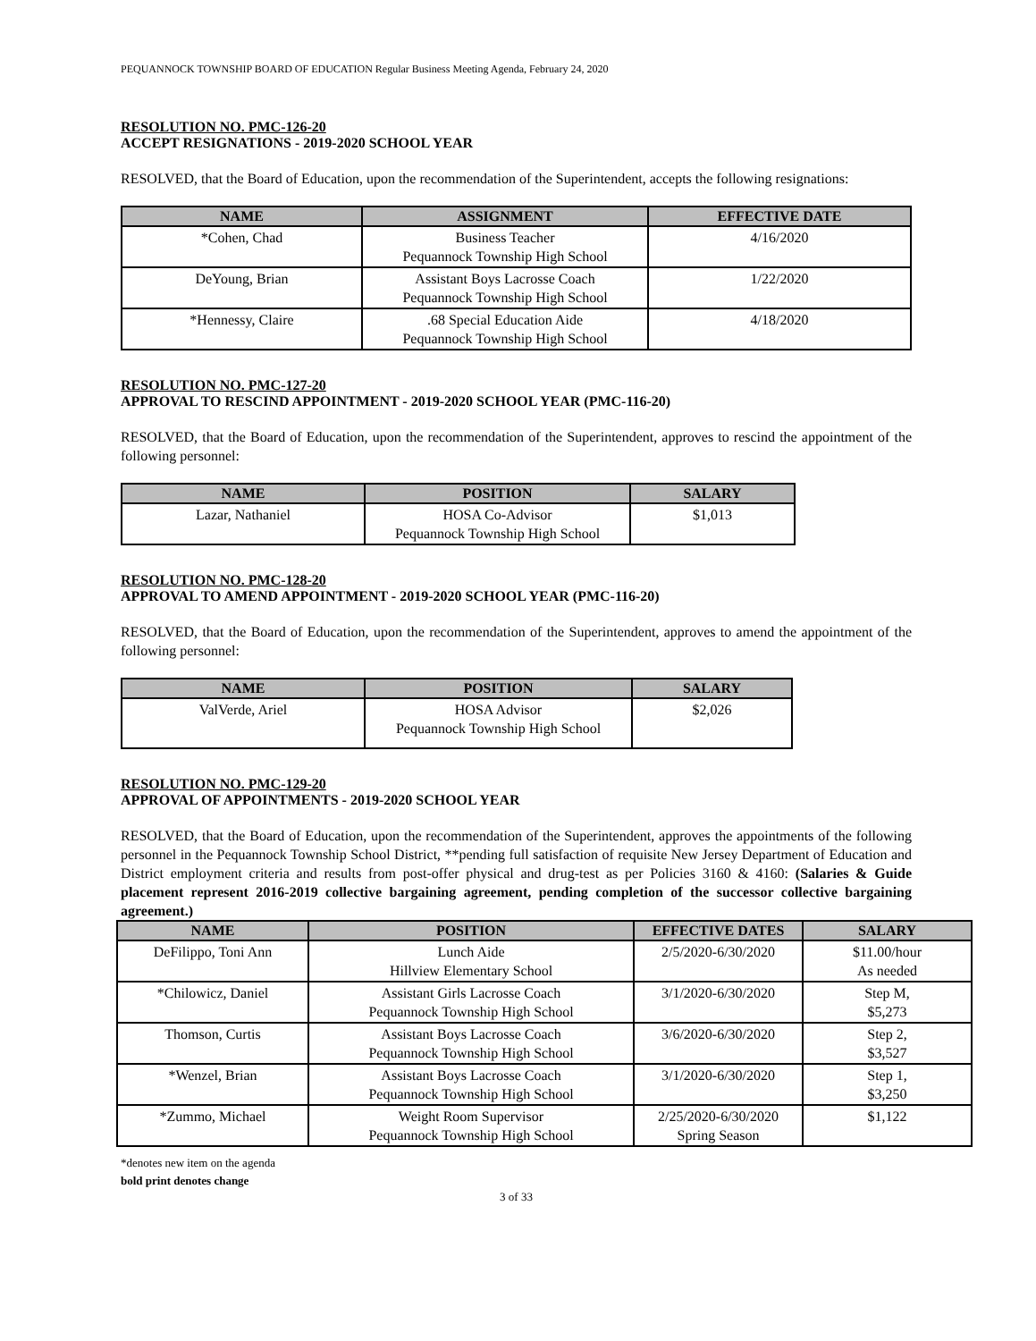PEQUANNOCK TOWNSHIP BOARD OF EDUCATION Regular Business Meeting Agenda, February 24, 2020
RESOLUTION NO. PMC-126-20
ACCEPT RESIGNATIONS - 2019-2020 SCHOOL YEAR
RESOLVED, that the Board of Education, upon the recommendation of the Superintendent, accepts the following resignations:
| NAME | ASSIGNMENT | EFFECTIVE DATE |
| --- | --- | --- |
| *Cohen, Chad | Business Teacher Pequannock Township High School | 4/16/2020 |
| DeYoung, Brian | Assistant Boys Lacrosse Coach Pequannock Township High School | 1/22/2020 |
| *Hennessy, Claire | .68 Special Education Aide Pequannock Township High School | 4/18/2020 |
RESOLUTION NO. PMC-127-20
APPROVAL TO RESCIND APPOINTMENT - 2019-2020 SCHOOL YEAR (PMC-116-20)
RESOLVED, that the Board of Education, upon the recommendation of the Superintendent, approves to rescind the appointment of the following personnel:
| NAME | POSITION | SALARY |
| --- | --- | --- |
| Lazar, Nathaniel | HOSA Co-Advisor Pequannock Township High School | $1,013 |
RESOLUTION NO. PMC-128-20
APPROVAL TO AMEND APPOINTMENT - 2019-2020 SCHOOL YEAR (PMC-116-20)
RESOLVED, that the Board of Education, upon the recommendation of the Superintendent, approves to amend the appointment of the following personnel:
| NAME | POSITION | SALARY |
| --- | --- | --- |
| ValVerde, Ariel | HOSA Advisor Pequannock Township High School | $2,026 |
RESOLUTION NO. PMC-129-20
APPROVAL OF APPOINTMENTS - 2019-2020 SCHOOL YEAR
RESOLVED, that the Board of Education, upon the recommendation of the Superintendent, approves the appointments of the following personnel in the Pequannock Township School District, **pending full satisfaction of requisite New Jersey Department of Education and District employment criteria and results from post-offer physical and drug-test as per Policies 3160 & 4160: (Salaries & Guide placement represent 2016-2019 collective bargaining agreement, pending completion of the successor collective bargaining agreement.)
| NAME | POSITION | EFFECTIVE DATES | SALARY |
| --- | --- | --- | --- |
| DeFilippo, Toni Ann | Lunch Aide Hillview Elementary School | 2/5/2020-6/30/2020 | $11.00/hour As needed |
| *Chilowicz, Daniel | Assistant Girls Lacrosse Coach Pequannock Township High School | 3/1/2020-6/30/2020 | Step M, $5,273 |
| Thomson, Curtis | Assistant Boys Lacrosse Coach Pequannock Township High School | 3/6/2020-6/30/2020 | Step 2, $3,527 |
| *Wenzel, Brian | Assistant Boys Lacrosse Coach Pequannock Township High School | 3/1/2020-6/30/2020 | Step 1, $3,250 |
| *Zummo, Michael | Weight Room Supervisor Pequannock Township High School | 2/25/2020-6/30/2020 Spring Season | $1,122 |
*denotes new item on the agenda
bold print denotes change
3 of 33